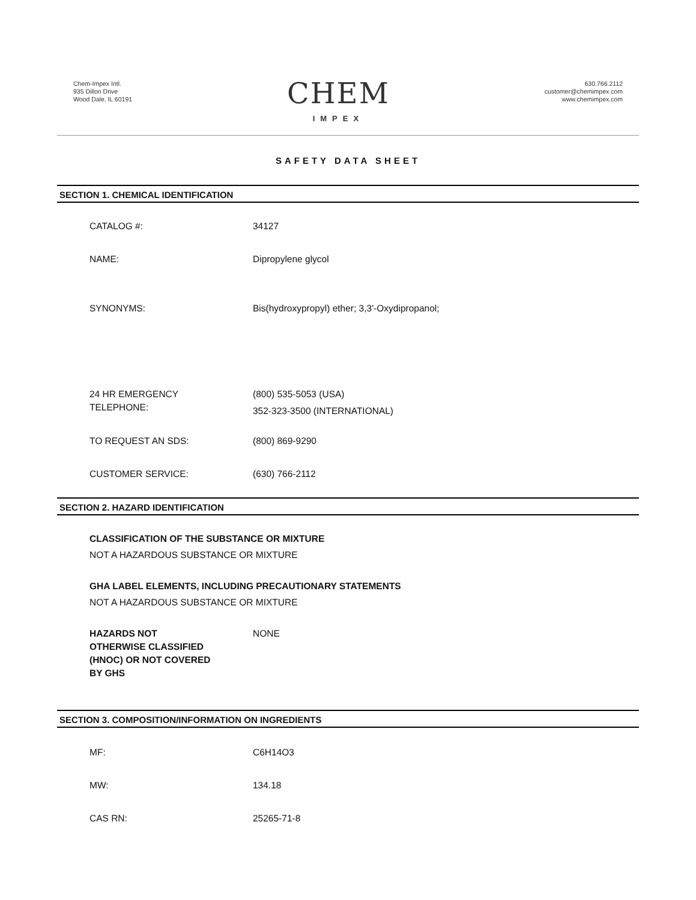Chem-Impex Intl.
935 Dillon Drive
Wood Dale, IL 60191
CHEM
IMPEX
630.766.2112
customer@chemimpex.com
www.chemimpex.com
SAFETY DATA SHEET
SECTION 1. CHEMICAL IDENTIFICATION
CATALOG #: 34127
NAME: Dipropylene glycol
SYNONYMS: Bis(hydroxypropyl) ether; 3,3'-Oxydipropanol;
24 HR EMERGENCY
TELEPHONE:
(800) 535-5053 (USA)
352-323-3500 (INTERNATIONAL)
TO REQUEST AN SDS: (800) 869-9290
CUSTOMER SERVICE: (630) 766-2112
SECTION 2. HAZARD IDENTIFICATION
CLASSIFICATION OF THE SUBSTANCE OR MIXTURE
NOT A HAZARDOUS SUBSTANCE OR MIXTURE
GHA LABEL ELEMENTS, INCLUDING PRECAUTIONARY STATEMENTS
NOT A HAZARDOUS SUBSTANCE OR MIXTURE
HAZARDS NOT
OTHERWISE CLASSIFIED
(HNOC) OR NOT COVERED
BY GHS
NONE
SECTION 3. COMPOSITION/INFORMATION ON INGREDIENTS
MF: C6H14O3
MW: 134.18
CAS RN: 25265-71-8